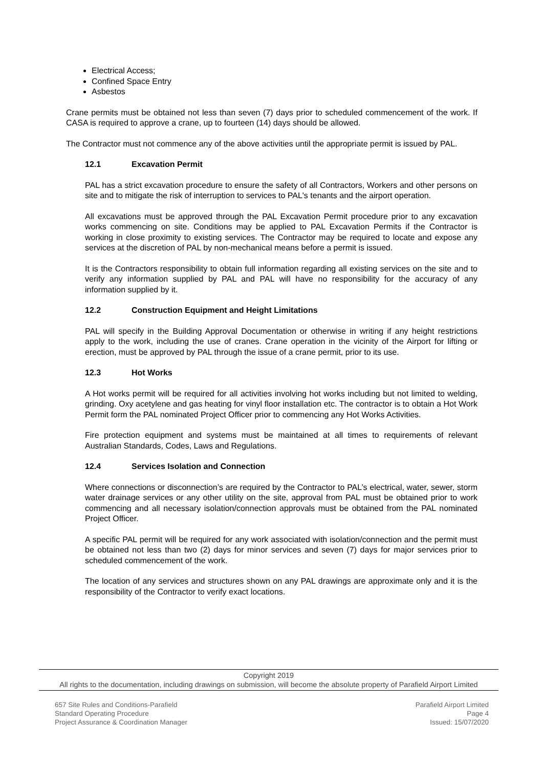Electrical Access;
Confined Space Entry
Asbestos
Crane permits must be obtained not less than seven (7) days prior to scheduled commencement of the work. If CASA is required to approve a crane, up to fourteen (14) days should be allowed.
The Contractor must not commence any of the above activities until the appropriate permit is issued by PAL.
12.1 Excavation Permit
PAL has a strict excavation procedure to ensure the safety of all Contractors, Workers and other persons on site and to mitigate the risk of interruption to services to PAL's tenants and the airport operation.
All excavations must be approved through the PAL Excavation Permit procedure prior to any excavation works commencing on site. Conditions may be applied to PAL Excavation Permits if the Contractor is working in close proximity to existing services. The Contractor may be required to locate and expose any services at the discretion of PAL by non-mechanical means before a permit is issued.
It is the Contractors responsibility to obtain full information regarding all existing services on the site and to verify any information supplied by PAL and PAL will have no responsibility for the accuracy of any information supplied by it.
12.2 Construction Equipment and Height Limitations
PAL will specify in the Building Approval Documentation or otherwise in writing if any height restrictions apply to the work, including the use of cranes. Crane operation in the vicinity of the Airport for lifting or erection, must be approved by PAL through the issue of a crane permit, prior to its use.
12.3 Hot Works
A Hot works permit will be required for all activities involving hot works including but not limited to welding, grinding. Oxy acetylene and gas heating for vinyl floor installation etc. The contractor is to obtain a Hot Work Permit form the PAL nominated Project Officer prior to commencing any Hot Works Activities.
Fire protection equipment and systems must be maintained at all times to requirements of relevant Australian Standards, Codes, Laws and Regulations.
12.4 Services Isolation and Connection
Where connections or disconnection’s are required by the Contractor to PAL’s electrical, water, sewer, storm water drainage services or any other utility on the site, approval from PAL must be obtained prior to work commencing and all necessary isolation/connection approvals must be obtained from the PAL nominated Project Officer.
A specific PAL permit will be required for any work associated with isolation/connection and the permit must be obtained not less than two (2) days for minor services and seven (7) days for major services prior to scheduled commencement of the work.
The location of any services and structures shown on any PAL drawings are approximate only and it is the responsibility of the Contractor to verify exact locations.
Copyright 2019
All rights to the documentation, including drawings on submission, will become the absolute property of Parafield Airport Limited
657 Site Rules and Conditions-Parafield
Standard Operating Procedure
Project Assurance & Coordination Manager
Parafield Airport Limited
Page 4
Issued: 15/07/2020